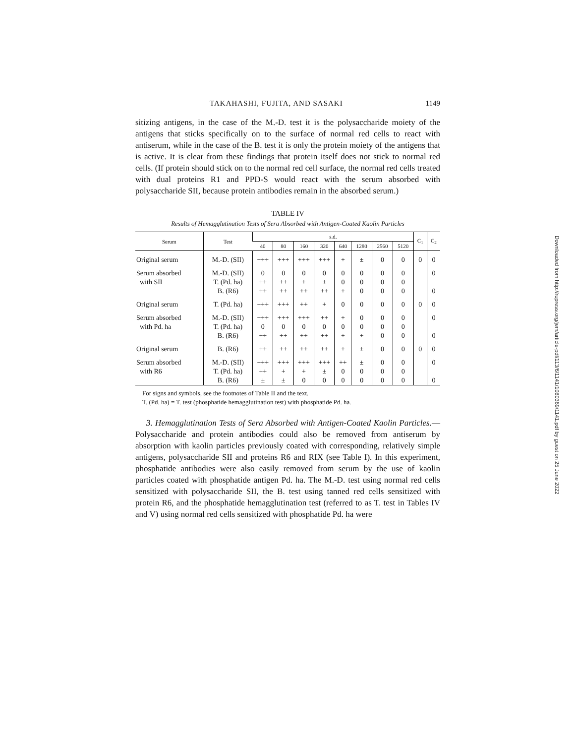TAKAHASHI, FUJITA, AND SASAKI 1149
sitizing antigens, in the case of the M.-D. test it is the polysaccharide moiety of the antigens that sticks specifically on to the surface of normal red cells to react with antiserum, while in the case of the B. test it is only the protein moiety of the antigens that is active. It is clear from these findings that protein itself does not stick to normal red cells. (If protein should stick on to the normal red cell surface, the normal red cells treated with dual proteins R1 and PPD-S would react with the serum absorbed with polysaccharide SII, because protein antibodies remain in the absorbed serum.)
TABLE IV
Results of Hemagglutination Tests of Sera Absorbed with Antigen-Coated Kaolin Particles
| Serum | Test | s.d. | | | | | | | | C<sub>1</sub> | C<sub>2</sub> |
| --- | --- | --- | --- | --- | --- | --- | --- | --- | --- | --- | --- |
| | | 40 | 80 | 160 | 320 | 640 | 1280 | 2560 | 5120 | | |
| Original serum | M.-D. (SII) | +++ | +++ | +++ | +++ | + | ± | 0 | 0 | 0 | 0 |
| Serum absorbed | M.-D. (SII) | 0 | 0 | 0 | 0 | 0 | 0 | 0 | 0 | | 0 |
| with SII | T. (Pd. ha) | ++ | ++ | + | ± | 0 | 0 | 0 | 0 | | |
| | B. (R6) | ++ | ++ | ++ | ++ | + | 0 | 0 | 0 | | 0 |
| Original serum | T. (Pd. ha) | +++ | +++ | ++ | + | 0 | 0 | 0 | 0 | 0 | 0 |
| Serum absorbed | M.-D. (SII) | +++ | +++ | +++ | ++ | + | 0 | 0 | 0 | | 0 |
| with Pd. ha | T. (Pd. ha) | 0 | 0 | 0 | 0 | 0 | 0 | 0 | 0 | | |
| | B. (R6) | ++ | ++ | ++ | ++ | + | + | 0 | 0 | | 0 |
| Original serum | B. (R6) | ++ | ++ | ++ | ++ | + | ± | 0 | 0 | 0 | 0 |
| Serum absorbed | M.-D. (SII) | +++ | +++ | +++ | +++ | ++ | ± | 0 | 0 | | 0 |
| with R6 | T. (Pd. ha) | ++ | + | + | ± | 0 | 0 | 0 | 0 | | |
| | B. (R6) | ± | ± | 0 | 0 | 0 | 0 | 0 | 0 | | 0 |
For signs and symbols, see the footnotes of Table II and the text.
T. (Pd. ha) = T. test (phosphatide hemagglutination test) with phosphatide Pd. ha.
3. Hemagglutination Tests of Sera Absorbed with Antigen-Coated Kaolin Particles.—Polysaccharide and protein antibodies could also be removed from antiserum by absorption with kaolin particles previously coated with corresponding, relatively simple antigens, polysaccharide SII and proteins R6 and RIX (see Table I). In this experiment, phosphatide antibodies were also easily removed from serum by the use of kaolin particles coated with phosphatide antigen Pd. ha. The M.-D. test using normal red cells sensitized with polysaccharide SII, the B. test using tanned red cells sensitized with protein R6, and the phosphatide hemagglutination test (referred to as T. test in Tables IV and V) using normal red cells sensitized with phosphatide Pd. ha were
Downloaded from http://rupress.org/jem/article-pdf/113/6/1141/1080369/1141.pdf by guest on 25 June 2022